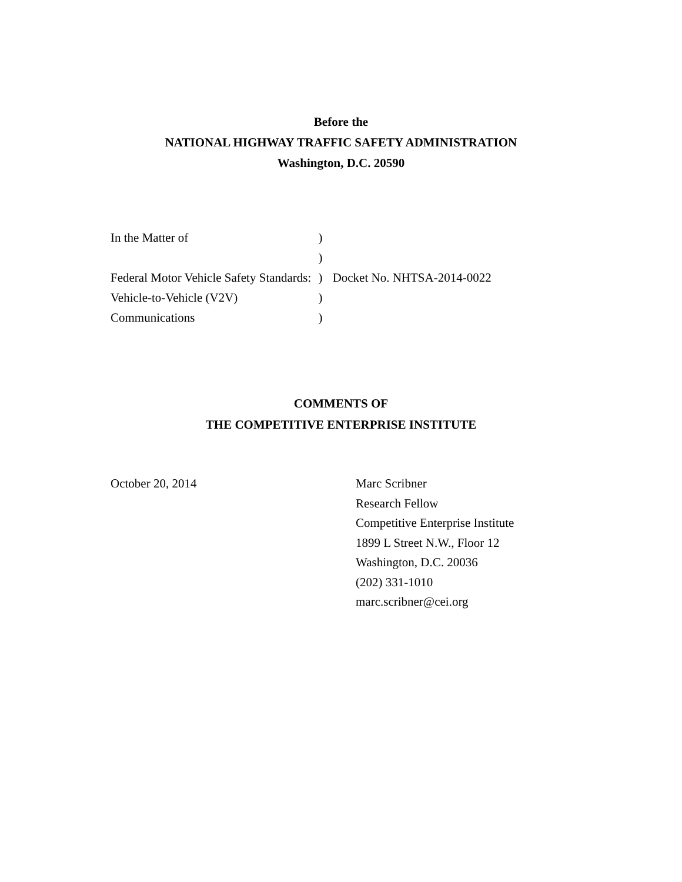Before the
NATIONAL HIGHWAY TRAFFIC SAFETY ADMINISTRATION
Washington, D.C. 20590
| In the Matter of | ) | |
| | ) | |
| Federal Motor Vehicle Safety Standards: | ) | Docket No. NHTSA-2014-0022 |
| Vehicle-to-Vehicle (V2V) | ) | |
| Communications | ) | |
COMMENTS OF
THE COMPETITIVE ENTERPRISE INSTITUTE
October 20, 2014 Marc Scribner
Research Fellow
Competitive Enterprise Institute
1899 L Street N.W., Floor 12
Washington, D.C. 20036
(202) 331-1010
marc.scribner@cei.org